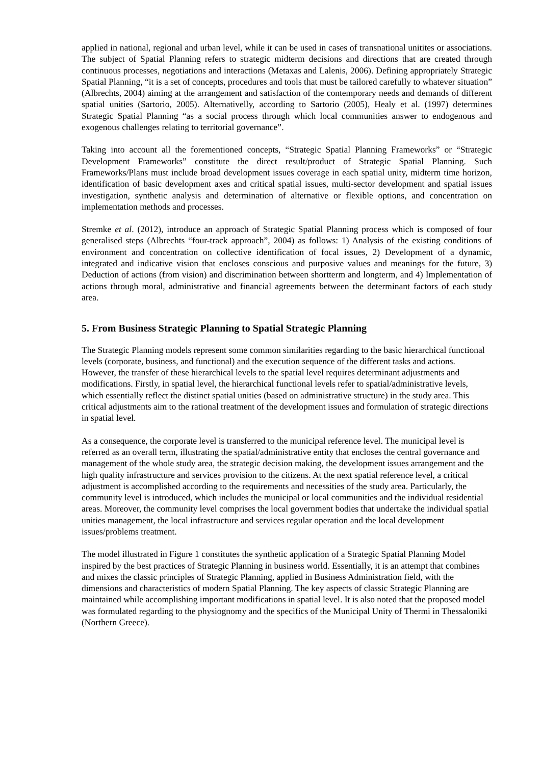applied in national, regional and urban level, while it can be used in cases of transnational unitites or associations. The subject of Spatial Planning refers to strategic midterm decisions and directions that are created through continuous processes, negotiations and interactions (Metaxas and Lalenis, 2006). Defining appropriately Strategic Spatial Planning, “it is a set of concepts, procedures and tools that must be tailored carefully to whatever situation” (Albrechts, 2004) aiming at the arrangement and satisfaction of the contemporary needs and demands of different spatial unities (Sartorio, 2005). Alternativelly, according to Sartorio (2005), Healy et al. (1997) determines Strategic Spatial Planning “as a social process through which local communities answer to endogenous and exogenous challenges relating to territorial governance”.
Taking into account all the forementioned concepts, “Strategic Spatial Planning Frameworks” or “Strategic Development Frameworks” constitute the direct result/product of Strategic Spatial Planning. Such Frameworks/Plans must include broad development issues coverage in each spatial unity, midterm time horizon, identification of basic development axes and critical spatial issues, multi-sector development and spatial issues investigation, synthetic analysis and determination of alternative or flexible options, and concentration on implementation methods and processes.
Stremke et al. (2012), introduce an approach of Strategic Spatial Planning process which is composed of four generalised steps (Albrechts “four-track approach”, 2004) as follows: 1) Analysis of the existing conditions of environment and concentration on collective identification of focal issues, 2) Development of a dynamic, integrated and indicative vision that encloses conscious and purposive values and meanings for the future, 3) Deduction of actions (from vision) and discrimination between shortterm and longterm, and 4) Implementation of actions through moral, administrative and financial agreements between the determinant factors of each study area.
5. From Business Strategic Planning to Spatial Strategic Planning
The Strategic Planning models represent some common similarities regarding to the basic hierarchical functional levels (corporate, business, and functional) and the execution sequence of the different tasks and actions. However, the transfer of these hierarchical levels to the spatial level requires determinant adjustments and modifications. Firstly, in spatial level, the hierarchical functional levels refer to spatial/administrative levels, which essentially reflect the distinct spatial unities (based on administrative structure) in the study area. This critical adjustments aim to the rational treatment of the development issues and formulation of strategic directions in spatial level.
As a consequence, the corporate level is transferred to the municipal reference level. The municipal level is referred as an overall term, illustrating the spatial/administrative entity that encloses the central governance and management of the whole study area, the strategic decision making, the development issues arrangement and the high quality infrastructure and services provision to the citizens. At the next spatial reference level, a critical adjustment is accomplished according to the requirements and necessities of the study area. Particularly, the community level is introduced, which includes the municipal or local communities and the individual residential areas. Moreover, the community level comprises the local government bodies that undertake the individual spatial unities management, the local infrastructure and services regular operation and the local development issues/problems treatment.
The model illustrated in Figure 1 constitutes the synthetic application of a Strategic Spatial Planning Model inspired by the best practices of Strategic Planning in business world. Essentially, it is an attempt that combines and mixes the classic principles of Strategic Planning, applied in Business Administration field, with the dimensions and characteristics of modern Spatial Planning. The key aspects of classic Strategic Planning are maintained while accomplishing important modifications in spatial level. It is also noted that the proposed model was formulated regarding to the physiognomy and the specifics of the Municipal Unity of Thermi in Thessaloniki (Northern Greece).